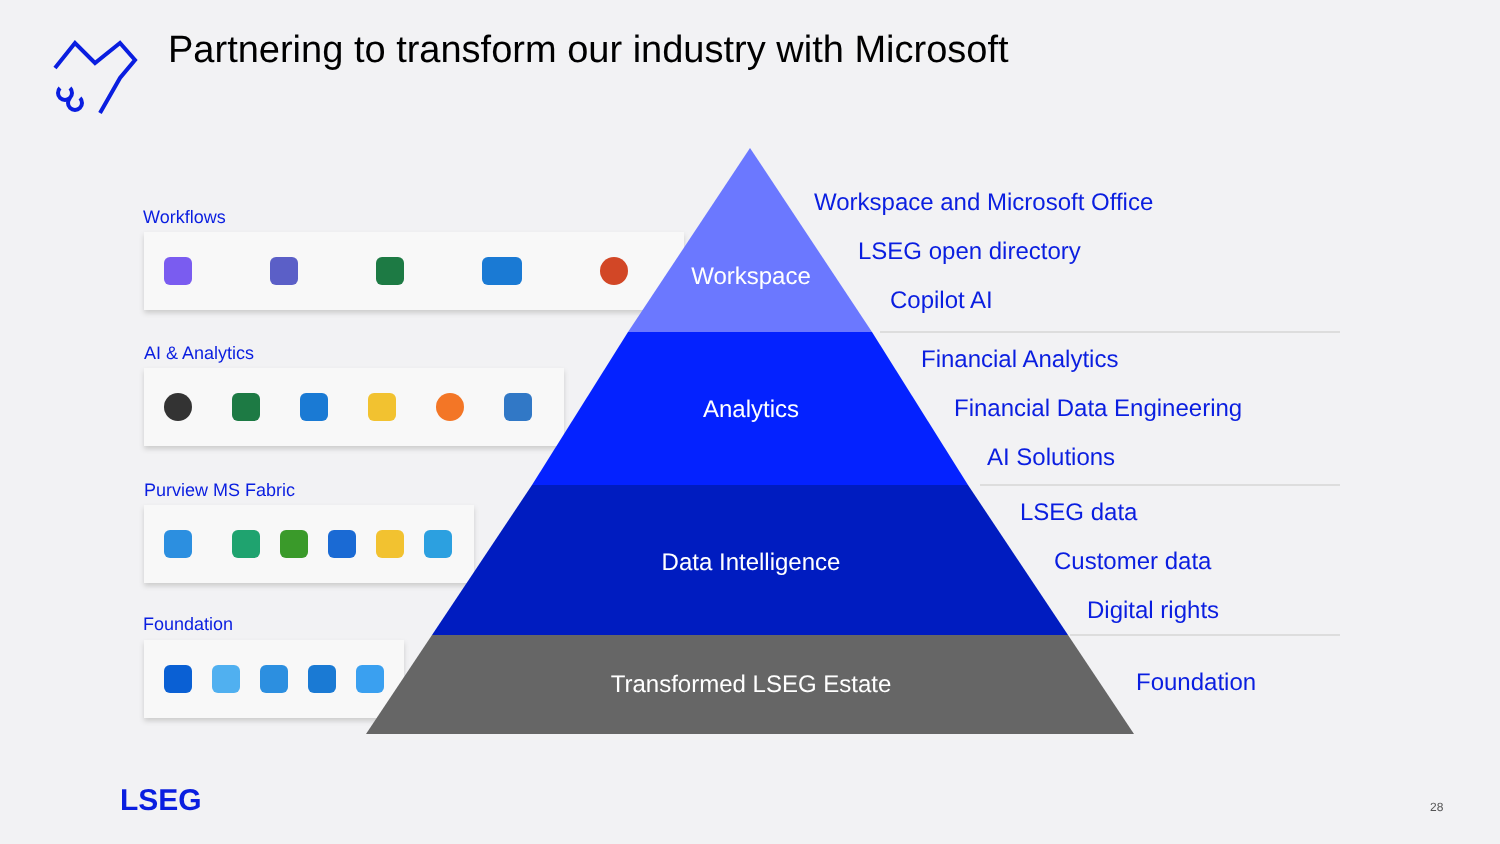Partnering to transform our industry with Microsoft
Workflows
AI & Analytics
Purview MS Fabric
Foundation
Workspace
Analytics
Data Intelligence
Transformed LSEG Estate
Workspace and Microsoft Office
LSEG open directory
Copilot AI
Financial Analytics
Financial Data Engineering
AI Solutions
LSEG data
Customer data
Digital rights
Foundation
LSEG 28